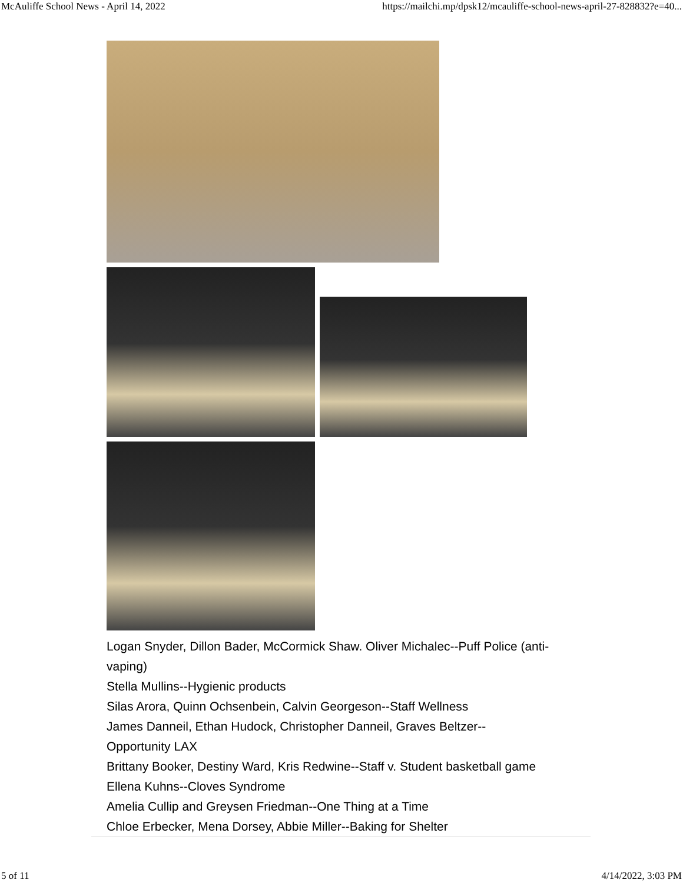McAuliffe School News - April 14, 2022 https://mailchi.mp/dpsk12/mcauliffe-school-news-april-27-828832?e=40...
Logan Snyder, Dillon Bader, McCormick Shaw. Oliver Michalec--Puff Police (anti-vaping)
Stella Mullins--Hygienic products
Silas Arora, Quinn Ochsenbein, Calvin Georgeson--Staff Wellness
James Danneil, Ethan Hudock, Christopher Danneil, Graves Beltzer--
Opportunity LAX
Brittany Booker, Destiny Ward, Kris Redwine--Staff v. Student basketball game
Ellena Kuhns--Cloves Syndrome
Amelia Cullip and Greysen Friedman--One Thing at a Time
Chloe Erbecker, Mena Dorsey, Abbie Miller--Baking for Shelter
5 of 11 4/14/2022, 3:03 PM